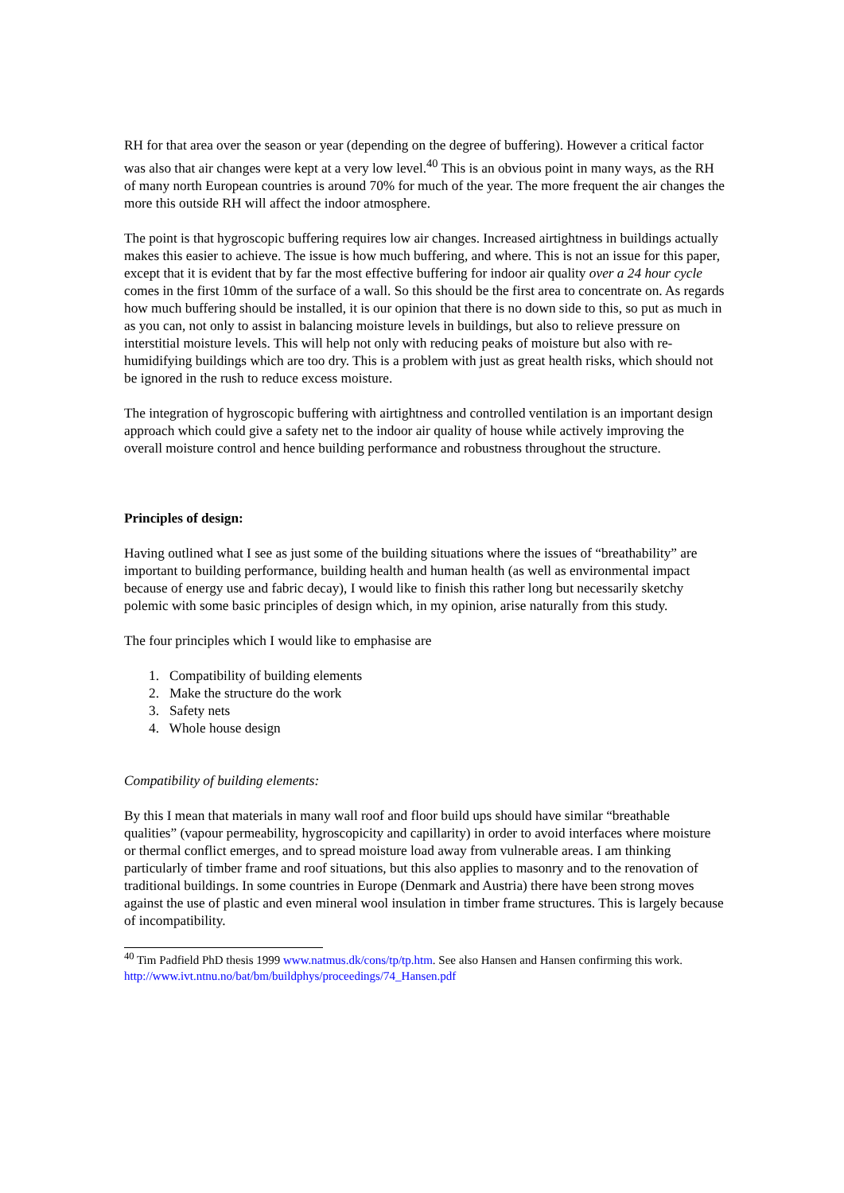RH for that area over the season or year (depending on the degree of buffering). However a critical factor was also that air changes were kept at a very low level.<sup>40</sup> This is an obvious point in many ways, as the RH of many north European countries is around 70% for much of the year. The more frequent the air changes the more this outside RH will affect the indoor atmosphere.
The point is that hygroscopic buffering requires low air changes. Increased airtightness in buildings actually makes this easier to achieve. The issue is how much buffering, and where. This is not an issue for this paper, except that it is evident that by far the most effective buffering for indoor air quality over a 24 hour cycle comes in the first 10mm of the surface of a wall. So this should be the first area to concentrate on. As regards how much buffering should be installed, it is our opinion that there is no down side to this, so put as much in as you can, not only to assist in balancing moisture levels in buildings, but also to relieve pressure on interstitial moisture levels. This will help not only with reducing peaks of moisture but also with re-humidifying buildings which are too dry. This is a problem with just as great health risks, which should not be ignored in the rush to reduce excess moisture.
The integration of hygroscopic buffering with airtightness and controlled ventilation is an important design approach which could give a safety net to the indoor air quality of house while actively improving the overall moisture control and hence building performance and robustness throughout the structure.
Principles of design:
Having outlined what I see as just some of the building situations where the issues of “breathability” are important to building performance, building health and human health (as well as environmental impact because of energy use and fabric decay), I would like to finish this rather long but necessarily sketchy polemic with some basic principles of design which, in my opinion, arise naturally from this study.
The four principles which I would like to emphasise are
1. Compatibility of building elements
2. Make the structure do the work
3. Safety nets
4. Whole house design
Compatibility of building elements:
By this I mean that materials in many wall roof and floor build ups should have similar “breathable qualities” (vapour permeability, hygroscopicity and capillarity) in order to avoid interfaces where moisture or thermal conflict emerges, and to spread moisture load away from vulnerable areas. I am thinking particularly of timber frame and roof situations, but this also applies to masonry and to the renovation of traditional buildings. In some countries in Europe (Denmark and Austria) there have been strong moves against the use of plastic and even mineral wool insulation in timber frame structures. This is largely because of incompatibility.
<sup>40</sup> Tim Padfield PhD thesis 1999 www.natmus.dk/cons/tp/tp.htm. See also Hansen and Hansen confirming this work. http://www.ivt.ntnu.no/bat/bm/buildphys/proceedings/74_Hansen.pdf